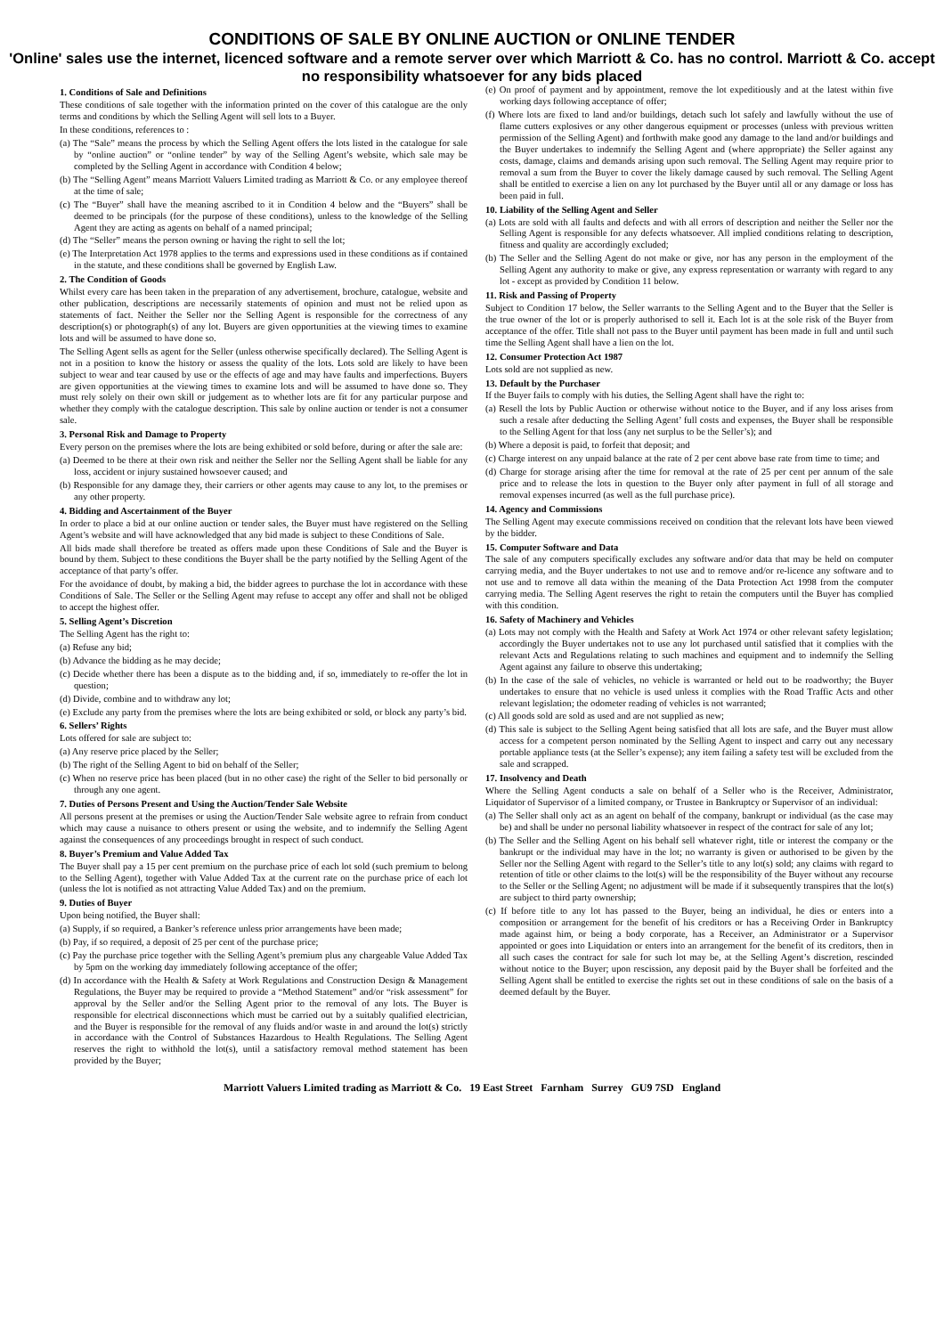CONDITIONS OF SALE BY ONLINE AUCTION or ONLINE TENDER
'Online' sales use the internet, licenced software and a remote server over which Marriott & Co. has no control. Marriott & Co. accept no responsibility whatsoever for any bids placed
1. Conditions of Sale and Definitions
These conditions of sale together with the information printed on the cover of this catalogue are the only terms and conditions by which the Selling Agent will sell lots to a Buyer.
In these conditions, references to :
(a) The “Sale” means the process by which the Selling Agent offers the lots listed in the catalogue for sale by “online auction” or “online tender” by way of the Selling Agent’s website, which sale may be completed by the Selling Agent in accordance with Condition 4 below;
(b) The “Selling Agent” means Marriott Valuers Limited trading as Marriott & Co. or any employee thereof at the time of sale;
(c) The “Buyer” shall have the meaning ascribed to it in Condition 4 below and the “Buyers” shall be deemed to be principals (for the purpose of these conditions), unless to the knowledge of the Selling Agent they are acting as agents on behalf of a named principal;
(d) The “Seller” means the person owning or having the right to sell the lot;
(e) The Interpretation Act 1978 applies to the terms and expressions used in these conditions as if contained in the statute, and these conditions shall be governed by English Law.
2. The Condition of Goods
Whilst every care has been taken in the preparation of any advertisement, brochure, catalogue, website and other publication, descriptions are necessarily statements of opinion and must not be relied upon as statements of fact. Neither the Seller nor the Selling Agent is responsible for the correctness of any description(s) or photograph(s) of any lot. Buyers are given opportunities at the viewing times to examine lots and will be assumed to have done so.
The Selling Agent sells as agent for the Seller (unless otherwise specifically declared). The Selling Agent is not in a position to know the history or assess the quality of the lots. Lots sold are likely to have been subject to wear and tear caused by use or the effects of age and may have faults and imperfections. Buyers are given opportunities at the viewing times to examine lots and will be assumed to have done so. They must rely solely on their own skill or judgement as to whether lots are fit for any particular purpose and whether they comply with the catalogue description. This sale by online auction or tender is not a consumer sale.
3. Personal Risk and Damage to Property
Every person on the premises where the lots are being exhibited or sold before, during or after the sale are:
(a) Deemed to be there at their own risk and neither the Seller nor the Selling Agent shall be liable for any loss, accident or injury sustained howsoever caused; and
(b) Responsible for any damage they, their carriers or other agents may cause to any lot, to the premises or any other property.
4. Bidding and Ascertainment of the Buyer
In order to place a bid at our online auction or tender sales, the Buyer must have registered on the Selling Agent’s website and will have acknowledged that any bid made is subject to these Conditions of Sale.
All bids made shall therefore be treated as offers made upon these Conditions of Sale and the Buyer is bound by them. Subject to these conditions the Buyer shall be the party notified by the Selling Agent of the acceptance of that party’s offer.
For the avoidance of doubt, by making a bid, the bidder agrees to purchase the lot in accordance with these Conditions of Sale. The Seller or the Selling Agent may refuse to accept any offer and shall not be obliged to accept the highest offer.
5. Selling Agent’s Discretion
The Selling Agent has the right to:
(a) Refuse any bid;
(b) Advance the bidding as he may decide;
(c) Decide whether there has been a dispute as to the bidding and, if so, immediately to re-offer the lot in question;
(d) Divide, combine and to withdraw any lot;
(e) Exclude any party from the premises where the lots are being exhibited or sold, or block any party’s bid.
6. Sellers’ Rights
Lots offered for sale are subject to:
(a) Any reserve price placed by the Seller;
(b) The right of the Selling Agent to bid on behalf of the Seller;
(c) When no reserve price has been placed (but in no other case) the right of the Seller to bid personally or through any one agent.
7. Duties of Persons Present and Using the Auction/Tender Sale Website
All persons present at the premises or using the Auction/Tender Sale website agree to refrain from conduct which may cause a nuisance to others present or using the website, and to indemnify the Selling Agent against the consequences of any proceedings brought in respect of such conduct.
8. Buyer’s Premium and Value Added Tax
The Buyer shall pay a 15 per cent premium on the purchase price of each lot sold (such premium to belong to the Selling Agent), together with Value Added Tax at the current rate on the purchase price of each lot (unless the lot is notified as not attracting Value Added Tax) and on the premium.
9. Duties of Buyer
Upon being notified, the Buyer shall:
(a) Supply, if so required, a Banker’s reference unless prior arrangements have been made;
(b) Pay, if so required, a deposit of 25 per cent of the purchase price;
(c) Pay the purchase price together with the Selling Agent’s premium plus any chargeable Value Added Tax by 5pm on the working day immediately following acceptance of the offer;
(d) In accordance with the Health & Safety at Work Regulations and Construction Design & Management Regulations, the Buyer may be required to provide a “Method Statement” and/or “risk assessment” for approval by the Seller and/or the Selling Agent prior to the removal of any lots. The Buyer is responsible for electrical disconnections which must be carried out by a suitably qualified electrician, and the Buyer is responsible for the removal of any fluids and/or waste in and around the lot(s) strictly in accordance with the Control of Substances Hazardous to Health Regulations. The Selling Agent reserves the right to withhold the lot(s), until a satisfactory removal method statement has been provided by the Buyer;
(e) On proof of payment and by appointment, remove the lot expeditiously and at the latest within five working days following acceptance of offer;
(f) Where lots are fixed to land and/or buildings, detach such lot safely and lawfully without the use of flame cutters explosives or any other dangerous equipment or processes (unless with previous written permission of the Selling Agent) and forthwith make good any damage to the land and/or buildings and the Buyer undertakes to indemnify the Selling Agent and (where appropriate) the Seller against any costs, damage, claims and demands arising upon such removal. The Selling Agent may require prior to removal a sum from the Buyer to cover the likely damage caused by such removal. The Selling Agent shall be entitled to exercise a lien on any lot purchased by the Buyer until all or any damage or loss has been paid in full.
10. Liability of the Selling Agent and Seller
(a) Lots are sold with all faults and defects and with all errors of description and neither the Seller nor the Selling Agent is responsible for any defects whatsoever. All implied conditions relating to description, fitness and quality are accordingly excluded;
(b) The Seller and the Selling Agent do not make or give, nor has any person in the employment of the Selling Agent any authority to make or give, any express representation or warranty with regard to any lot - except as provided by Condition 11 below.
11. Risk and Passing of Property
Subject to Condition 17 below, the Seller warrants to the Selling Agent and to the Buyer that the Seller is the true owner of the lot or is properly authorised to sell it. Each lot is at the sole risk of the Buyer from acceptance of the offer. Title shall not pass to the Buyer until payment has been made in full and until such time the Selling Agent shall have a lien on the lot.
12. Consumer Protection Act 1987
Lots sold are not supplied as new.
13. Default by the Purchaser
If the Buyer fails to comply with his duties, the Selling Agent shall have the right to:
(a) Resell the lots by Public Auction or otherwise without notice to the Buyer, and if any loss arises from such a resale after deducting the Selling Agent’ full costs and expenses, the Buyer shall be responsible to the Selling Agent for that loss (any net surplus to be the Seller’s); and
(b) Where a deposit is paid, to forfeit that deposit; and
(c) Charge interest on any unpaid balance at the rate of 2 per cent above base rate from time to time; and
(d) Charge for storage arising after the time for removal at the rate of 25 per cent per annum of the sale price and to release the lots in question to the Buyer only after payment in full of all storage and removal expenses incurred (as well as the full purchase price).
14. Agency and Commissions
The Selling Agent may execute commissions received on condition that the relevant lots have been viewed by the bidder.
15. Computer Software and Data
The sale of any computers specifically excludes any software and/or data that may be held on computer carrying media, and the Buyer undertakes to not use and to remove and/or re-licence any software and to not use and to remove all data within the meaning of the Data Protection Act 1998 from the computer carrying media. The Selling Agent reserves the right to retain the computers until the Buyer has complied with this condition.
16. Safety of Machinery and Vehicles
(a) Lots may not comply with the Health and Safety at Work Act 1974 or other relevant safety legislation; accordingly the Buyer undertakes not to use any lot purchased until satisfied that it complies with the relevant Acts and Regulations relating to such machines and equipment and to indemnify the Selling Agent against any failure to observe this undertaking;
(b) In the case of the sale of vehicles, no vehicle is warranted or held out to be roadworthy; the Buyer undertakes to ensure that no vehicle is used unless it complies with the Road Traffic Acts and other relevant legislation; the odometer reading of vehicles is not warranted;
(c) All goods sold are sold as used and are not supplied as new;
(d) This sale is subject to the Selling Agent being satisfied that all lots are safe, and the Buyer must allow access for a competent person nominated by the Selling Agent to inspect and carry out any necessary portable appliance tests (at the Seller’s expense); any item failing a safety test will be excluded from the sale and scrapped.
17. Insolvency and Death
Where the Selling Agent conducts a sale on behalf of a Seller who is the Receiver, Administrator, Liquidator of Supervisor of a limited company, or Trustee in Bankruptcy or Supervisor of an individual:
(a) The Seller shall only act as an agent on behalf of the company, bankrupt or individual (as the case may be) and shall be under no personal liability whatsoever in respect of the contract for sale of any lot;
(b) The Seller and the Selling Agent on his behalf sell whatever right, title or interest the company or the bankrupt or the individual may have in the lot; no warranty is given or authorised to be given by the Seller nor the Selling Agent with regard to the Seller’s title to any lot(s) sold; any claims with regard to retention of title or other claims to the lot(s) will be the responsibility of the Buyer without any recourse to the Seller or the Selling Agent; no adjustment will be made if it subsequently transpires that the lot(s) are subject to third party ownership;
(c) If before title to any lot has passed to the Buyer, being an individual, he dies or enters into a composition or arrangement for the benefit of his creditors or has a Receiving Order in Bankruptcy made against him, or being a body corporate, has a Receiver, an Administrator or a Supervisor appointed or goes into Liquidation or enters into an arrangement for the benefit of its creditors, then in all such cases the contract for sale for such lot may be, at the Selling Agent’s discretion, rescinded without notice to the Buyer; upon rescission, any deposit paid by the Buyer shall be forfeited and the Selling Agent shall be entitled to exercise the rights set out in these conditions of sale on the basis of a deemed default by the Buyer.
Marriott Valuers Limited trading as Marriott & Co. 19 East Street Farnham Surrey GU9 7SD England